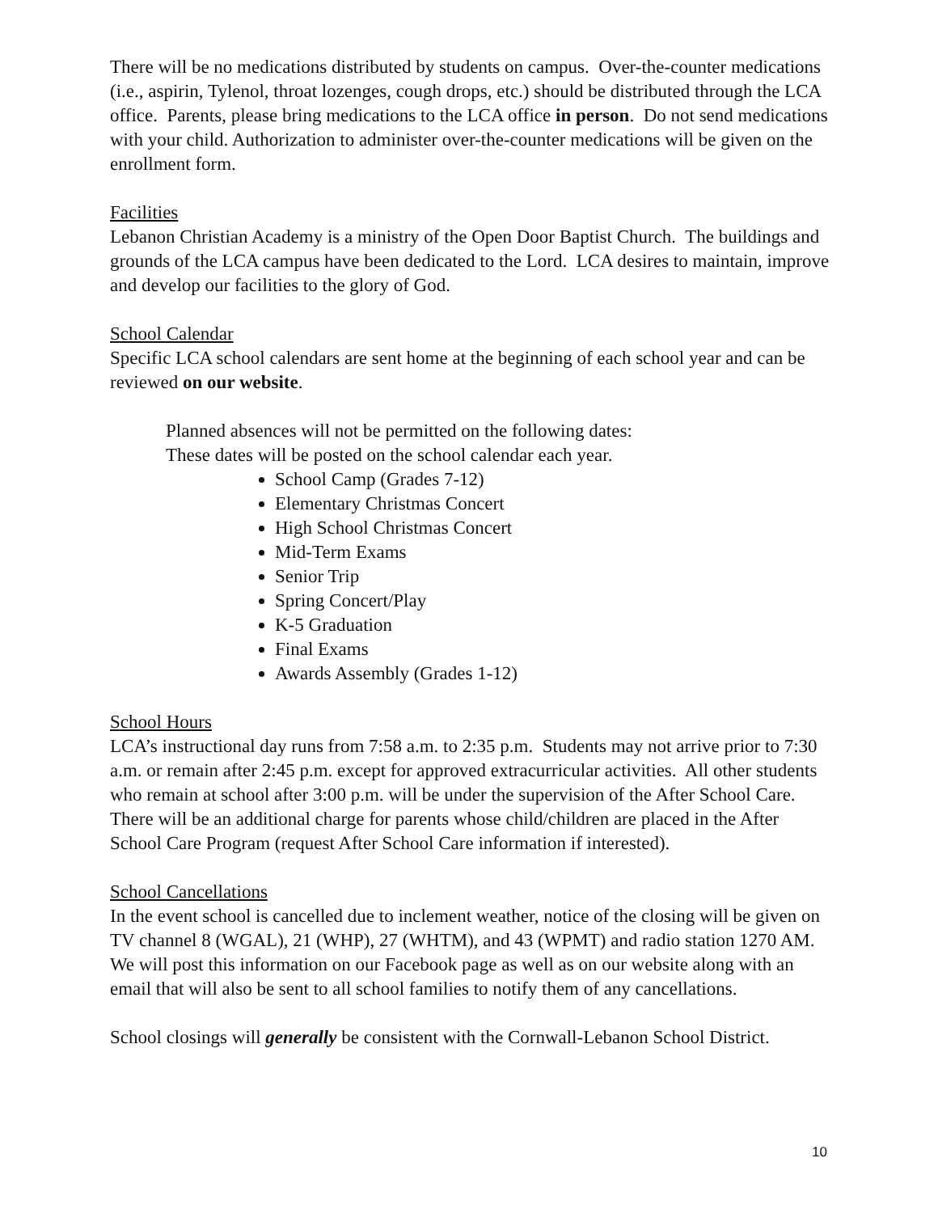There will be no medications distributed by students on campus. Over-the-counter medications (i.e., aspirin, Tylenol, throat lozenges, cough drops, etc.) should be distributed through the LCA office. Parents, please bring medications to the LCA office in person. Do not send medications with your child. Authorization to administer over-the-counter medications will be given on the enrollment form.
Facilities
Lebanon Christian Academy is a ministry of the Open Door Baptist Church. The buildings and grounds of the LCA campus have been dedicated to the Lord. LCA desires to maintain, improve and develop our facilities to the glory of God.
School Calendar
Specific LCA school calendars are sent home at the beginning of each school year and can be reviewed on our website.
Planned absences will not be permitted on the following dates:
These dates will be posted on the school calendar each year.
School Camp (Grades 7-12)
Elementary Christmas Concert
High School Christmas Concert
Mid-Term Exams
Senior Trip
Spring Concert/Play
K-5 Graduation
Final Exams
Awards Assembly (Grades 1-12)
School Hours
LCA’s instructional day runs from 7:58 a.m. to 2:35 p.m. Students may not arrive prior to 7:30 a.m. or remain after 2:45 p.m. except for approved extracurricular activities. All other students who remain at school after 3:00 p.m. will be under the supervision of the After School Care. There will be an additional charge for parents whose child/children are placed in the After School Care Program (request After School Care information if interested).
School Cancellations
In the event school is cancelled due to inclement weather, notice of the closing will be given on TV channel 8 (WGAL), 21 (WHP), 27 (WHTM), and 43 (WPMT) and radio station 1270 AM. We will post this information on our Facebook page as well as on our website along with an email that will also be sent to all school families to notify them of any cancellations.
School closings will generally be consistent with the Cornwall-Lebanon School District.
10